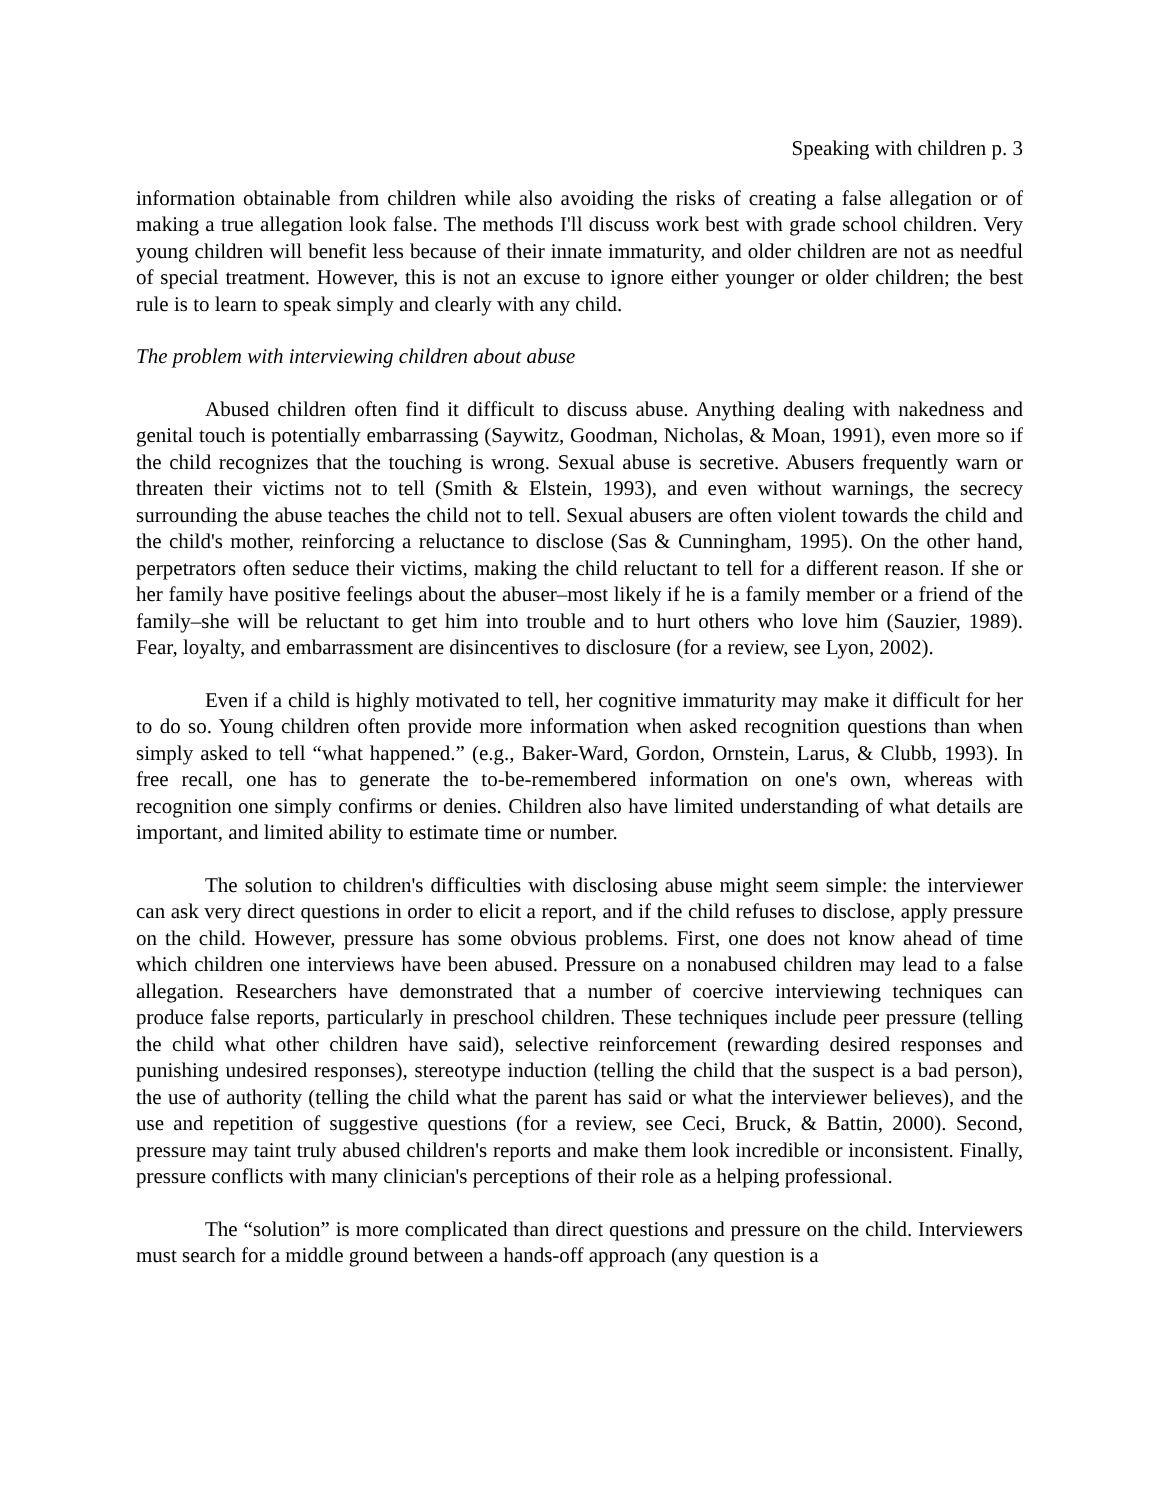Speaking with children p. 3
information obtainable from children while also avoiding the risks of creating a false allegation or of making a true allegation look false. The methods I'll discuss work best with grade school children. Very young children will benefit less because of their innate immaturity, and older children are not as needful of special treatment. However, this is not an excuse to ignore either younger or older children; the best rule is to learn to speak simply and clearly with any child.
The problem with interviewing children about abuse
Abused children often find it difficult to discuss abuse. Anything dealing with nakedness and genital touch is potentially embarrassing (Saywitz, Goodman, Nicholas, & Moan, 1991), even more so if the child recognizes that the touching is wrong. Sexual abuse is secretive. Abusers frequently warn or threaten their victims not to tell (Smith & Elstein, 1993), and even without warnings, the secrecy surrounding the abuse teaches the child not to tell. Sexual abusers are often violent towards the child and the child's mother, reinforcing a reluctance to disclose (Sas & Cunningham, 1995). On the other hand, perpetrators often seduce their victims, making the child reluctant to tell for a different reason. If she or her family have positive feelings about the abuser–most likely if he is a family member or a friend of the family–she will be reluctant to get him into trouble and to hurt others who love him (Sauzier, 1989). Fear, loyalty, and embarrassment are disincentives to disclosure (for a review, see Lyon, 2002).
Even if a child is highly motivated to tell, her cognitive immaturity may make it difficult for her to do so. Young children often provide more information when asked recognition questions than when simply asked to tell “what happened.” (e.g., Baker-Ward, Gordon, Ornstein, Larus, & Clubb, 1993). In free recall, one has to generate the to-be-remembered information on one's own, whereas with recognition one simply confirms or denies. Children also have limited understanding of what details are important, and limited ability to estimate time or number.
The solution to children's difficulties with disclosing abuse might seem simple: the interviewer can ask very direct questions in order to elicit a report, and if the child refuses to disclose, apply pressure on the child. However, pressure has some obvious problems. First, one does not know ahead of time which children one interviews have been abused. Pressure on a nonabused children may lead to a false allegation. Researchers have demonstrated that a number of coercive interviewing techniques can produce false reports, particularly in preschool children. These techniques include peer pressure (telling the child what other children have said), selective reinforcement (rewarding desired responses and punishing undesired responses), stereotype induction (telling the child that the suspect is a bad person), the use of authority (telling the child what the parent has said or what the interviewer believes), and the use and repetition of suggestive questions (for a review, see Ceci, Bruck, & Battin, 2000). Second, pressure may taint truly abused children's reports and make them look incredible or inconsistent. Finally, pressure conflicts with many clinician's perceptions of their role as a helping professional.
The “solution” is more complicated than direct questions and pressure on the child. Interviewers must search for a middle ground between a hands-off approach (any question is a